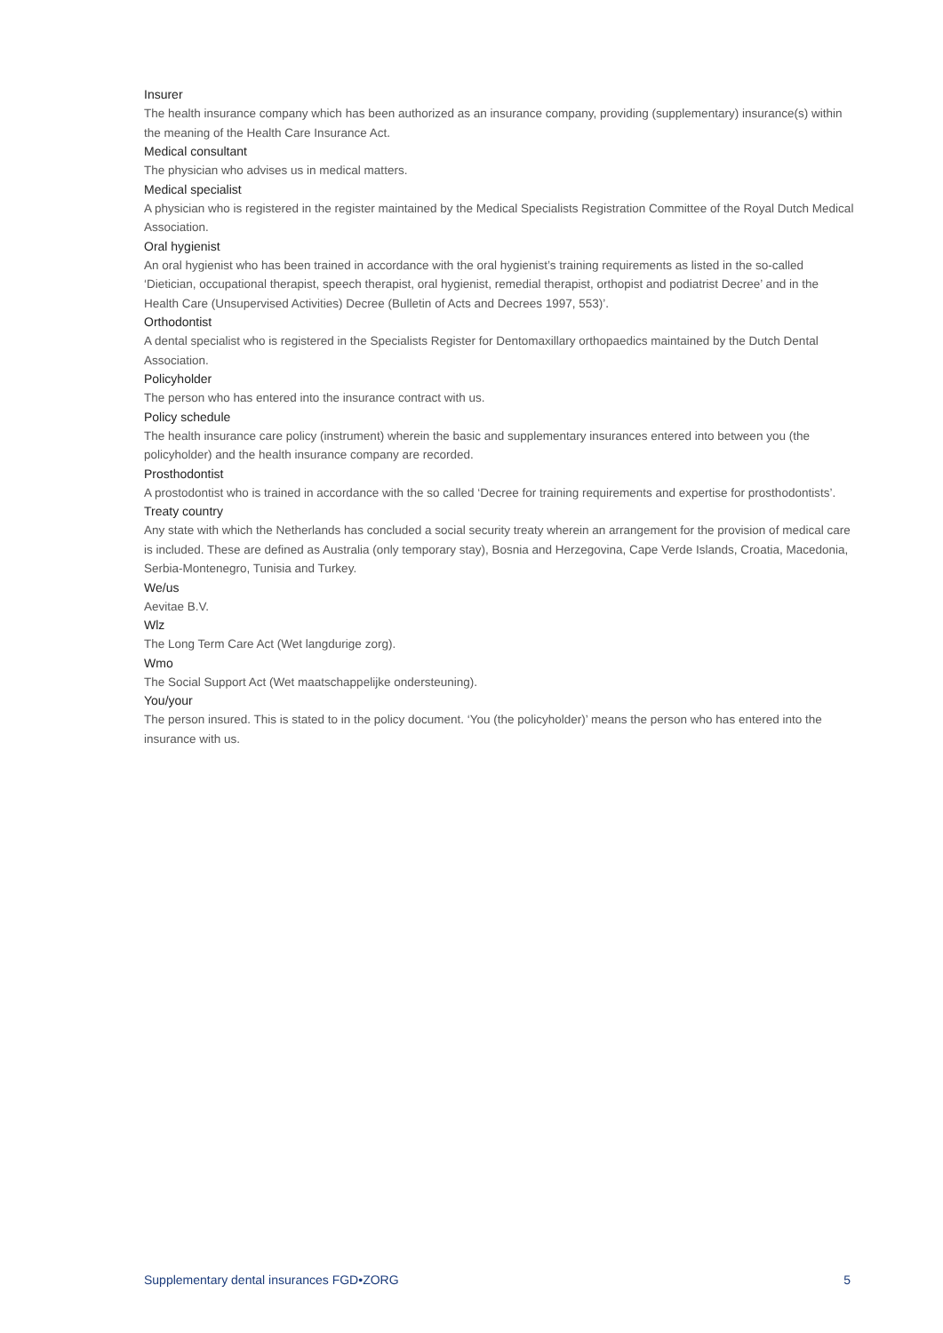Insurer
The health insurance company which has been authorized as an insurance company, providing (supplementary) insurance(s) within the meaning of the Health Care Insurance Act.
Medical consultant
The physician who advises us in medical matters.
Medical specialist
A physician who is registered in the register maintained by the Medical Specialists Registration Committee of the Royal Dutch Medical Association.
Oral hygienist
An oral hygienist who has been trained in accordance with the oral hygienist’s training requirements as listed in the so-called ‘Dietician, occupational therapist, speech therapist, oral hygienist, remedial therapist, orthopist and podiatrist Decree’ and in the Health Care (Unsupervised Activities) Decree (Bulletin of Acts and Decrees 1997, 553)’.
Orthodontist
A dental specialist who is registered in the Specialists Register for Dentomaxillary orthopaedics maintained by the Dutch Dental Association.
Policyholder
The person who has entered into the insurance contract with us.
Policy schedule
The health insurance care policy (instrument) wherein the basic and supplementary insurances entered into between you (the policyholder) and the health insurance company are recorded.
Prosthodontist
A prostodontist who is trained in accordance with the so called ‘Decree for training requirements and expertise for prosthodontists’.
Treaty country
Any state with which the Netherlands has concluded a social security treaty wherein an arrangement for the provision of medical care is included. These are defined as Australia (only temporary stay), Bosnia and Herzegovina, Cape Verde Islands, Croatia, Macedonia, Serbia-Montenegro, Tunisia and Turkey.
We/us
Aevitae B.V.
Wlz
The Long Term Care Act (Wet langdurige zorg).
Wmo
The Social Support Act (Wet maatschappelijke ondersteuning).
You/your
The person insured. This is stated to in the policy document. ‘You (the policyholder)’ means the person who has entered into the insurance with us.
Supplementary dental insurances FGD•ZORG 5